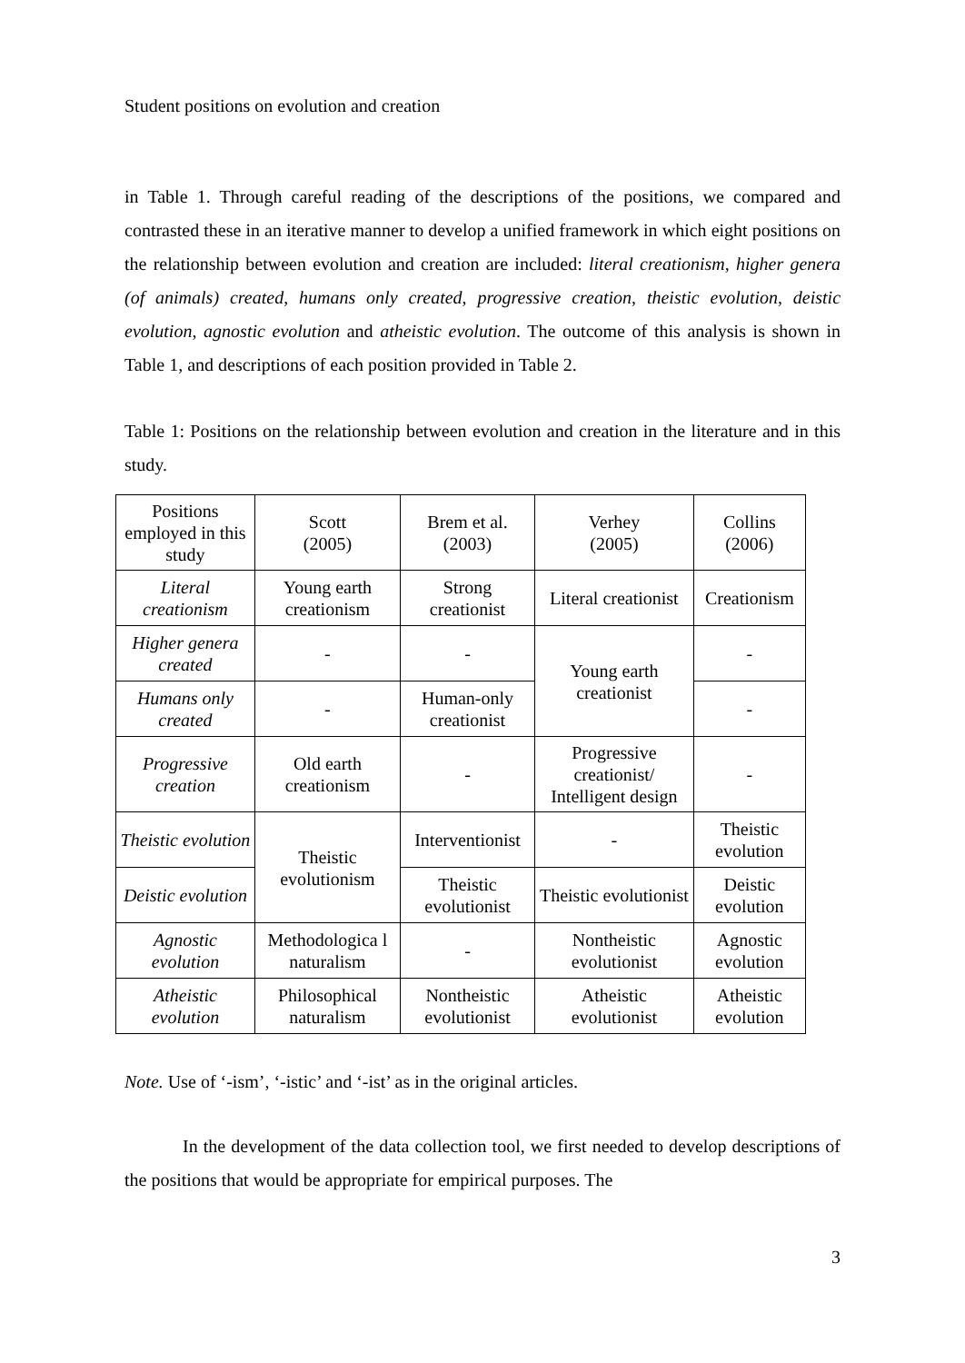Student positions on evolution and creation
in Table 1. Through careful reading of the descriptions of the positions, we compared and contrasted these in an iterative manner to develop a unified framework in which eight positions on the relationship between evolution and creation are included: literal creationism, higher genera (of animals) created, humans only created, progressive creation, theistic evolution, deistic evolution, agnostic evolution and atheistic evolution. The outcome of this analysis is shown in Table 1, and descriptions of each position provided in Table 2.
Table 1: Positions on the relationship between evolution and creation in the literature and in this study.
| Positions employed in this study | Scott (2005) | Brem et al. (2003) | Verhey (2005) | Collins (2006) |
| Literal creationism | Young earth creationism | Strong creationist | Literal creationist | Creationism |
| Higher genera created | - | - | Young earth creationist | - |
| Humans only created | - | Human-only creationist | | - |
| Progressive creation | Old earth creationism | - | Progressive creationist/ Intelligent design | - |
| Theistic evolution | Theistic evolutionism | Interventionist | - | Theistic evolution |
| Deistic evolution | | Theistic evolutionist | Theistic evolutionist | Deistic evolution |
| Agnostic evolution | Methodologica l naturalism | - | Nontheistic evolutionist | Agnostic evolution |
| Atheistic evolution | Philosophical naturalism | Nontheistic evolutionist | Atheistic evolutionist | Atheistic evolution |
Note. Use of ‘-ism’, ‘-istic’ and ‘-ist’ as in the original articles.
In the development of the data collection tool, we first needed to develop descriptions of the positions that would be appropriate for empirical purposes. The
3